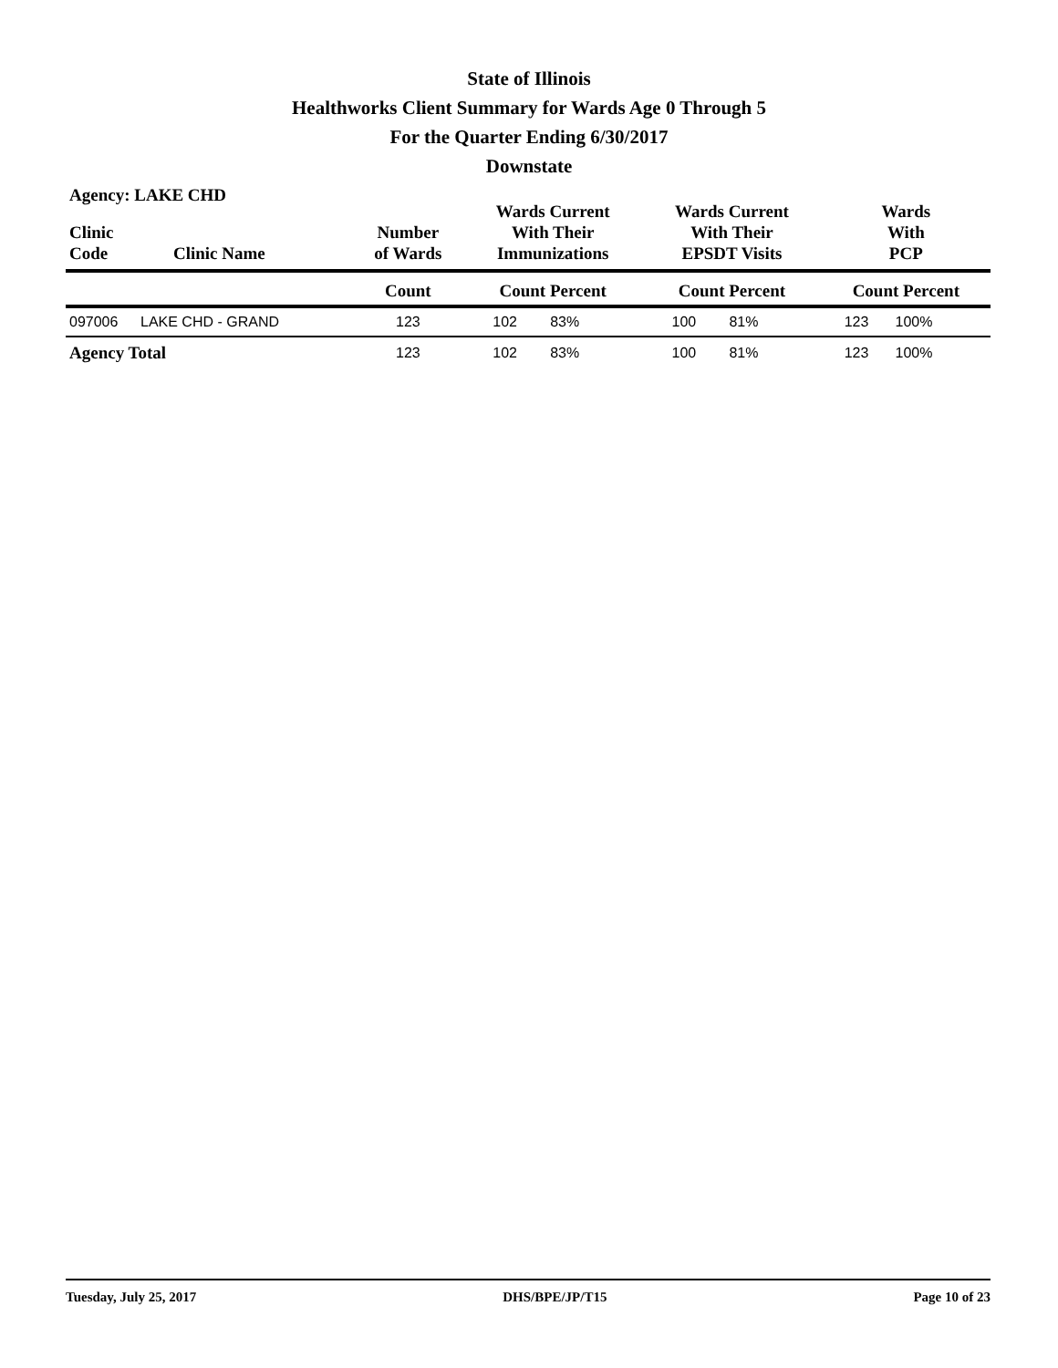State of Illinois
Healthworks Client Summary for Wards Age 0 Through 5
For the Quarter Ending 6/30/2017
Downstate
Agency: LAKE CHD
| Clinic Code | Clinic Name | Number of Wards | Wards Current With Their Immunizations | | Wards Current With Their EPSDT Visits | | Wards With PCP | |
| --- | --- | --- | --- | --- | --- | --- | --- | --- |
| | | Count | Count Percent | | Count Percent | | Count Percent | |
| 097006 | LAKE CHD - GRAND | 123 | 102 | 83% | 100 | 81% | 123 | 100% |
| Agency Total | | 123 | 102 | 83% | 100 | 81% | 123 | 100% |
Tuesday, July 25, 2017 DHS/BPE/JP/T15 Page 10 of 23